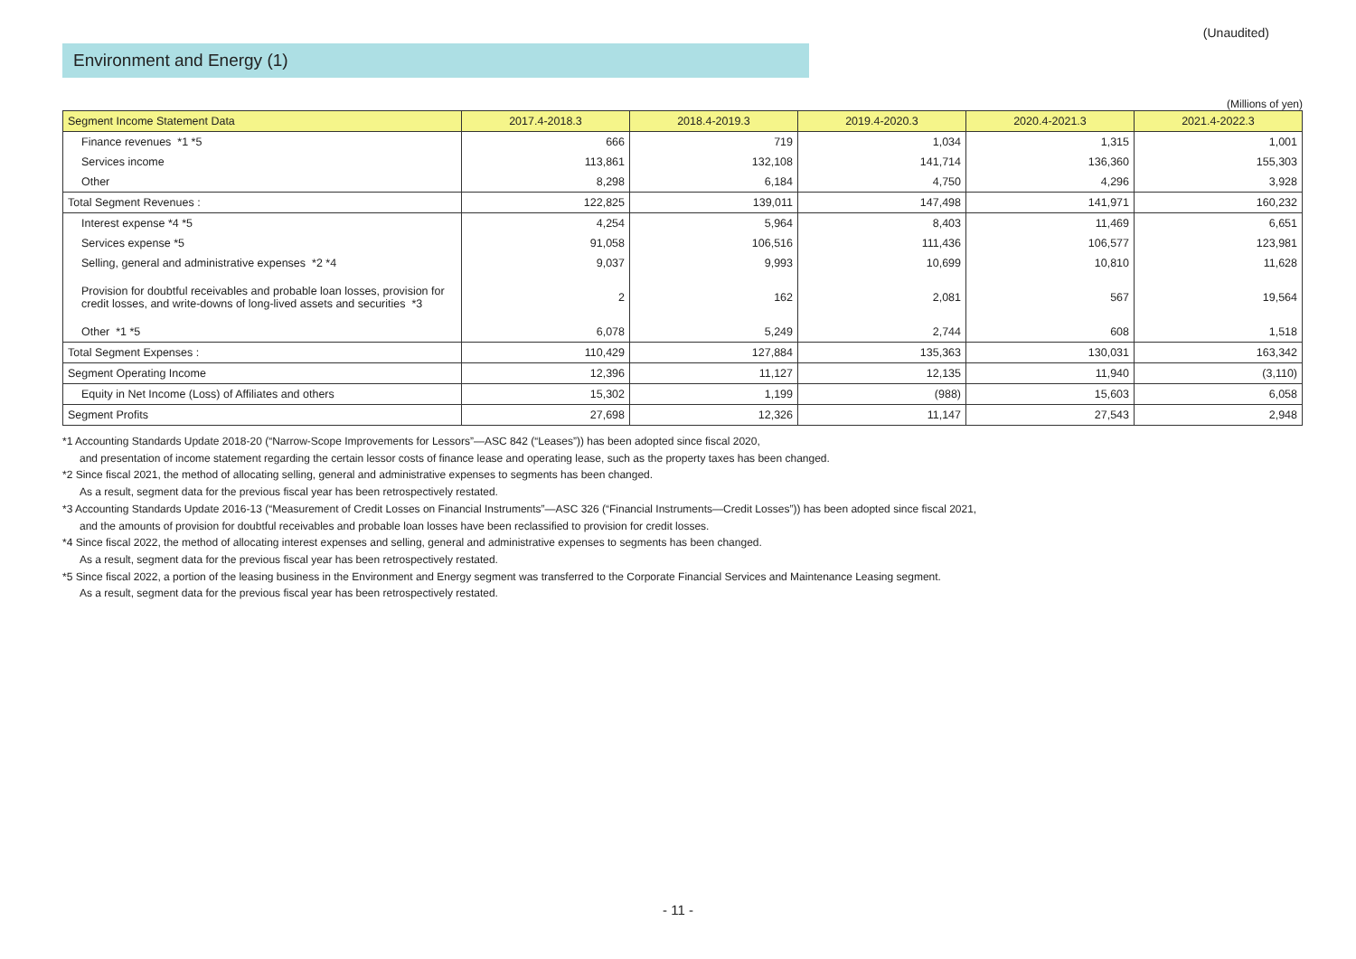(Unaudited)
Environment and Energy (1)
(Millions of yen)
| Segment Income Statement Data | 2017.4-2018.3 | 2018.4-2019.3 | 2019.4-2020.3 | 2020.4-2021.3 | 2021.4-2022.3 |
| --- | --- | --- | --- | --- | --- |
| Finance revenues *1 *5 | 666 | 719 | 1,034 | 1,315 | 1,001 |
| Services income | 113,861 | 132,108 | 141,714 | 136,360 | 155,303 |
| Other | 8,298 | 6,184 | 4,750 | 4,296 | 3,928 |
| Total Segment Revenues : | 122,825 | 139,011 | 147,498 | 141,971 | 160,232 |
| Interest expense *4 *5 | 4,254 | 5,964 | 8,403 | 11,469 | 6,651 |
| Services expense *5 | 91,058 | 106,516 | 111,436 | 106,577 | 123,981 |
| Selling, general and administrative expenses *2 *4 | 9,037 | 9,993 | 10,699 | 10,810 | 11,628 |
| Provision for doubtful receivables and probable loan losses, provision for credit losses, and write-downs of long-lived assets and securities *3 | 2 | 162 | 2,081 | 567 | 19,564 |
| Other *1 *5 | 6,078 | 5,249 | 2,744 | 608 | 1,518 |
| Total Segment Expenses : | 110,429 | 127,884 | 135,363 | 130,031 | 163,342 |
| Segment Operating Income | 12,396 | 11,127 | 12,135 | 11,940 | (3,110) |
| Equity in Net Income (Loss) of Affiliates and others | 15,302 | 1,199 | (988) | 15,603 | 6,058 |
| Segment Profits | 27,698 | 12,326 | 11,147 | 27,543 | 2,948 |
*1 Accounting Standards Update 2018-20 (“Narrow-Scope Improvements for Lessors”—ASC 842 (“Leases”)) has been adopted since fiscal 2020,
and presentation of income statement regarding the certain lessor costs of finance lease and operating lease, such as the property taxes has been changed.
*2 Since fiscal 2021, the method of allocating selling, general and administrative expenses to segments has been changed.
As a result, segment data for the previous fiscal year has been retrospectively restated.
*3 Accounting Standards Update 2016-13 (“Measurement of Credit Losses on Financial Instruments”—ASC 326 (“Financial Instruments—Credit Losses”)) has been adopted since fiscal 2021,
and the amounts of provision for doubtful receivables and probable loan losses have been reclassified to provision for credit losses.
*4 Since fiscal 2022, the method of allocating interest expenses and selling, general and administrative expenses to segments has been changed.
As a result, segment data for the previous fiscal year has been retrospectively restated.
*5 Since fiscal 2022, a portion of the leasing business in the Environment and Energy segment was transferred to the Corporate Financial Services and Maintenance Leasing segment.
As a result, segment data for the previous fiscal year has been retrospectively restated.
- 11 -